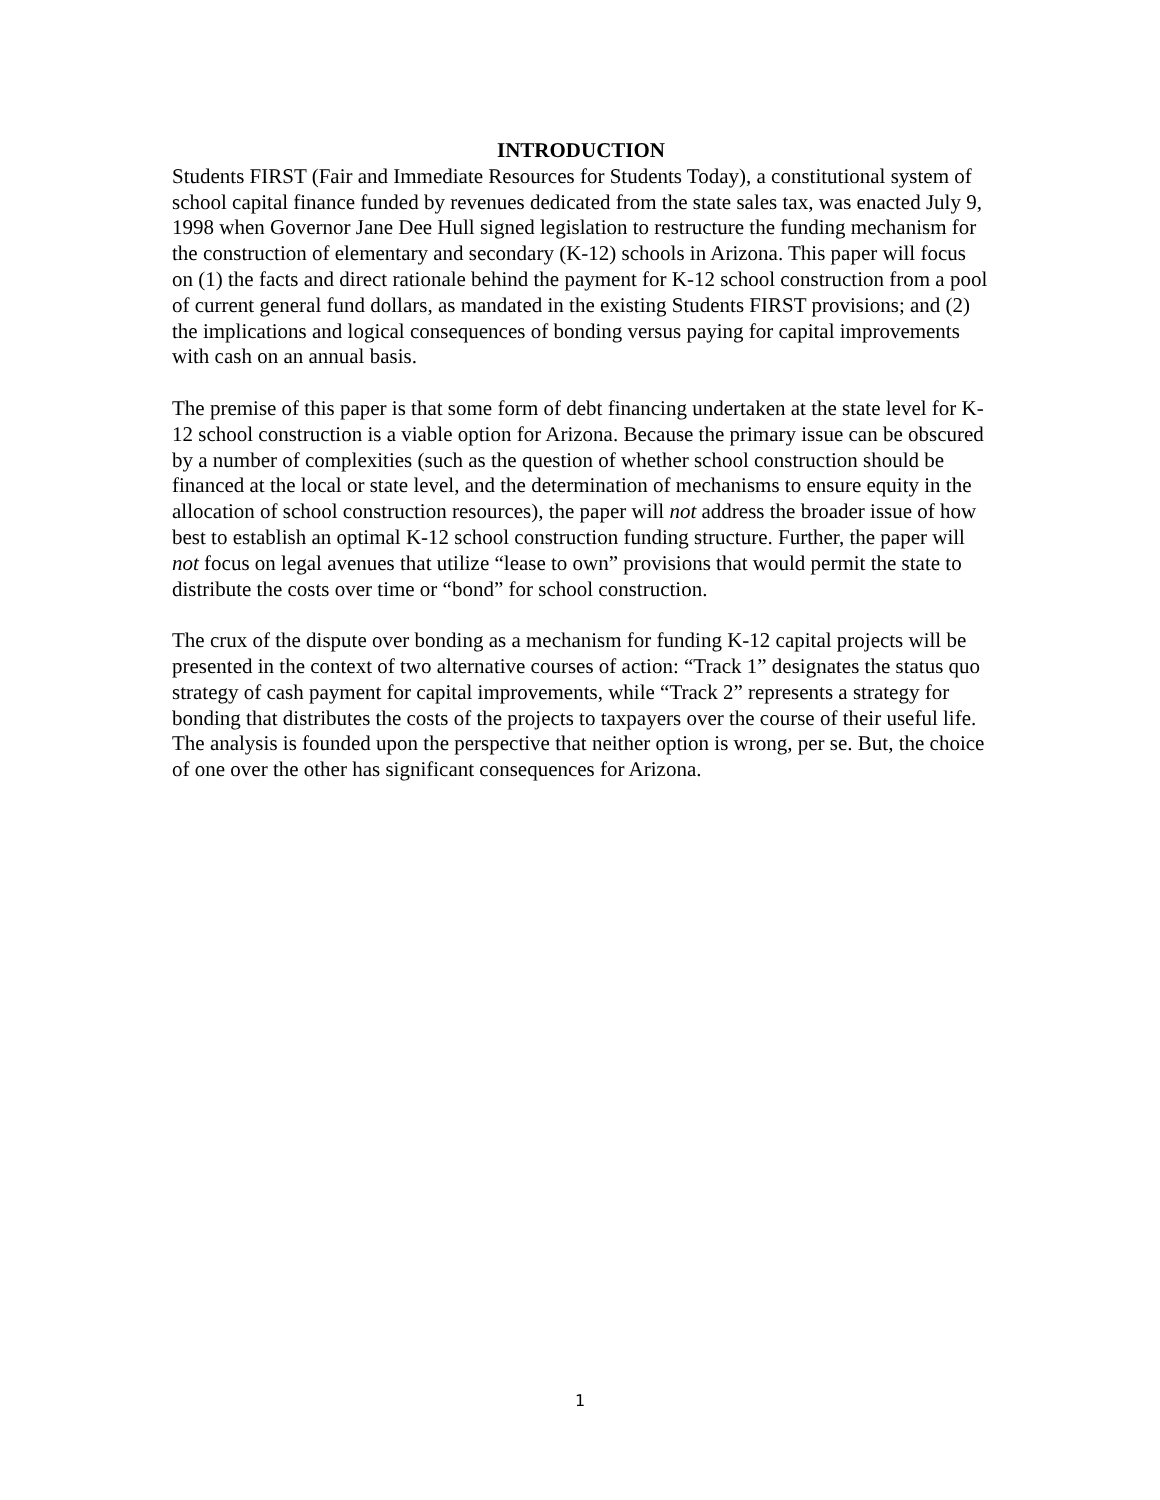INTRODUCTION
Students FIRST (Fair and Immediate Resources for Students Today), a constitutional system of school capital finance funded by revenues dedicated from the state sales tax, was enacted July 9, 1998 when Governor Jane Dee Hull signed legislation to restructure the funding mechanism for the construction of elementary and secondary (K-12) schools in Arizona. This paper will focus on (1) the facts and direct rationale behind the payment for K-12 school construction from a pool of current general fund dollars, as mandated in the existing Students FIRST provisions; and (2) the implications and logical consequences of bonding versus paying for capital improvements with cash on an annual basis.
The premise of this paper is that some form of debt financing undertaken at the state level for K-12 school construction is a viable option for Arizona. Because the primary issue can be obscured by a number of complexities (such as the question of whether school construction should be financed at the local or state level, and the determination of mechanisms to ensure equity in the allocation of school construction resources), the paper will not address the broader issue of how best to establish an optimal K-12 school construction funding structure. Further, the paper will not focus on legal avenues that utilize “lease to own” provisions that would permit the state to distribute the costs over time or “bond” for school construction.
The crux of the dispute over bonding as a mechanism for funding K-12 capital projects will be presented in the context of two alternative courses of action: “Track 1” designates the status quo strategy of cash payment for capital improvements, while “Track 2” represents a strategy for bonding that distributes the costs of the projects to taxpayers over the course of their useful life. The analysis is founded upon the perspective that neither option is wrong, per se. But, the choice of one over the other has significant consequences for Arizona.
1